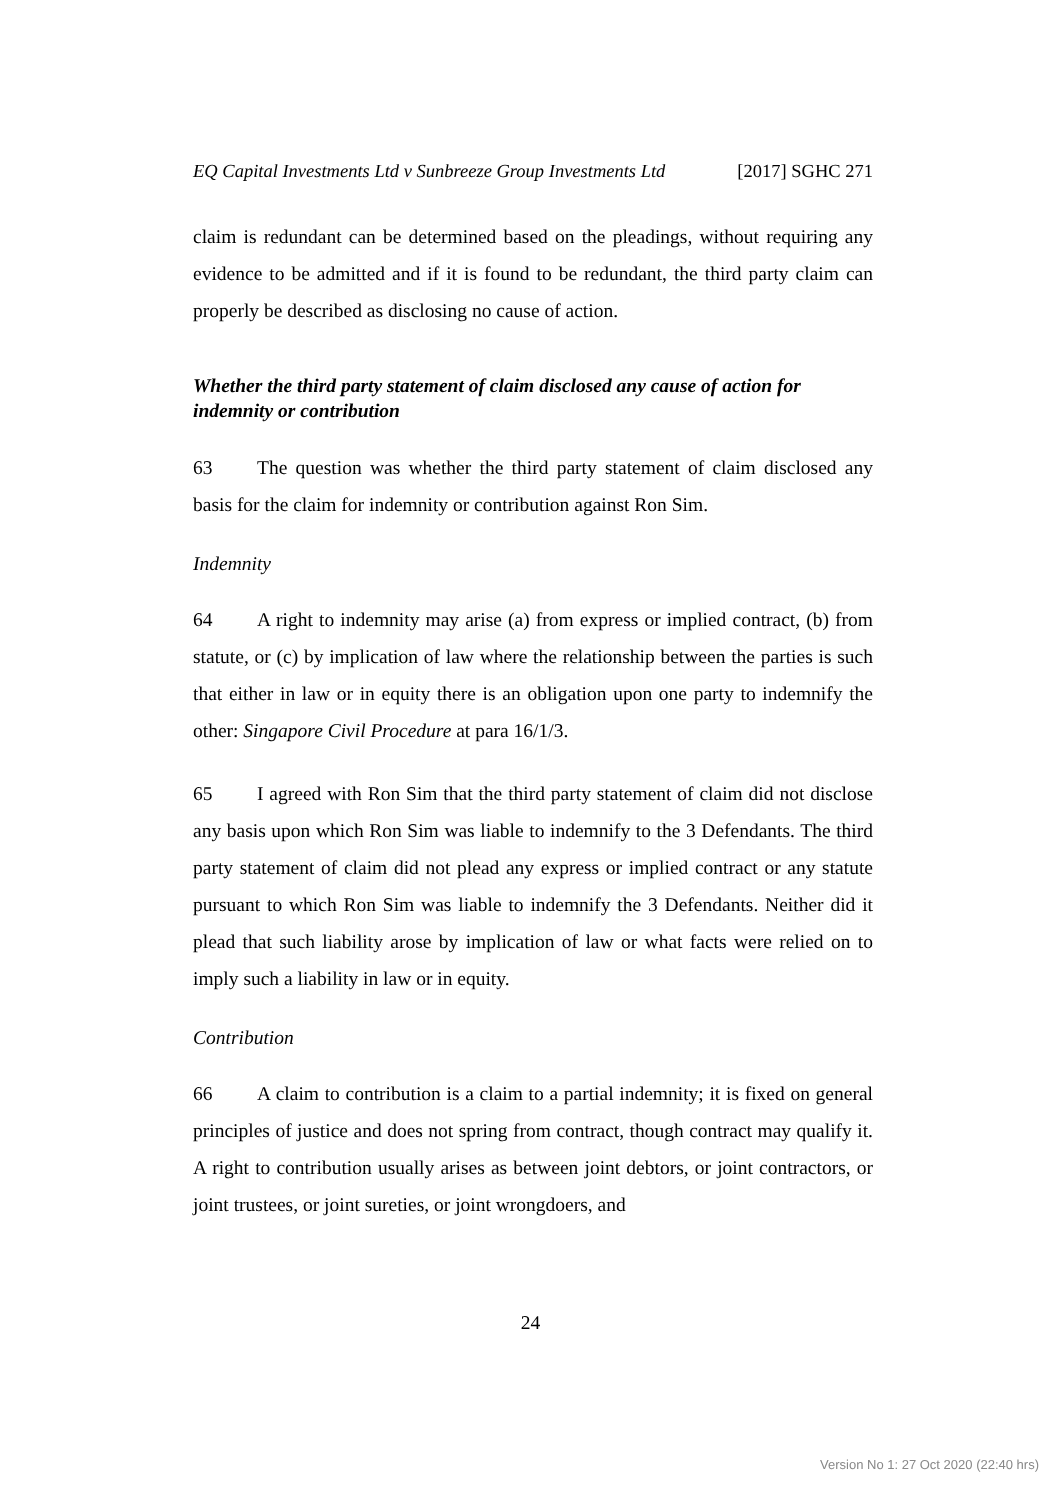EQ Capital Investments Ltd v Sunbreeze Group Investments Ltd
[2017] SGHC 271
claim is redundant can be determined based on the pleadings, without requiring any evidence to be admitted and if it is found to be redundant, the third party claim can properly be described as disclosing no cause of action.
Whether the third party statement of claim disclosed any cause of action for indemnity or contribution
63 The question was whether the third party statement of claim disclosed any basis for the claim for indemnity or contribution against Ron Sim.
Indemnity
64 A right to indemnity may arise (a) from express or implied contract, (b) from statute, or (c) by implication of law where the relationship between the parties is such that either in law or in equity there is an obligation upon one party to indemnify the other: Singapore Civil Procedure at para 16/1/3.
65 I agreed with Ron Sim that the third party statement of claim did not disclose any basis upon which Ron Sim was liable to indemnify to the 3 Defendants. The third party statement of claim did not plead any express or implied contract or any statute pursuant to which Ron Sim was liable to indemnify the 3 Defendants. Neither did it plead that such liability arose by implication of law or what facts were relied on to imply such a liability in law or in equity.
Contribution
66 A claim to contribution is a claim to a partial indemnity; it is fixed on general principles of justice and does not spring from contract, though contract may qualify it. A right to contribution usually arises as between joint debtors, or joint contractors, or joint trustees, or joint sureties, or joint wrongdoers, and
24
Version No 1: 27 Oct 2020 (22:40 hrs)